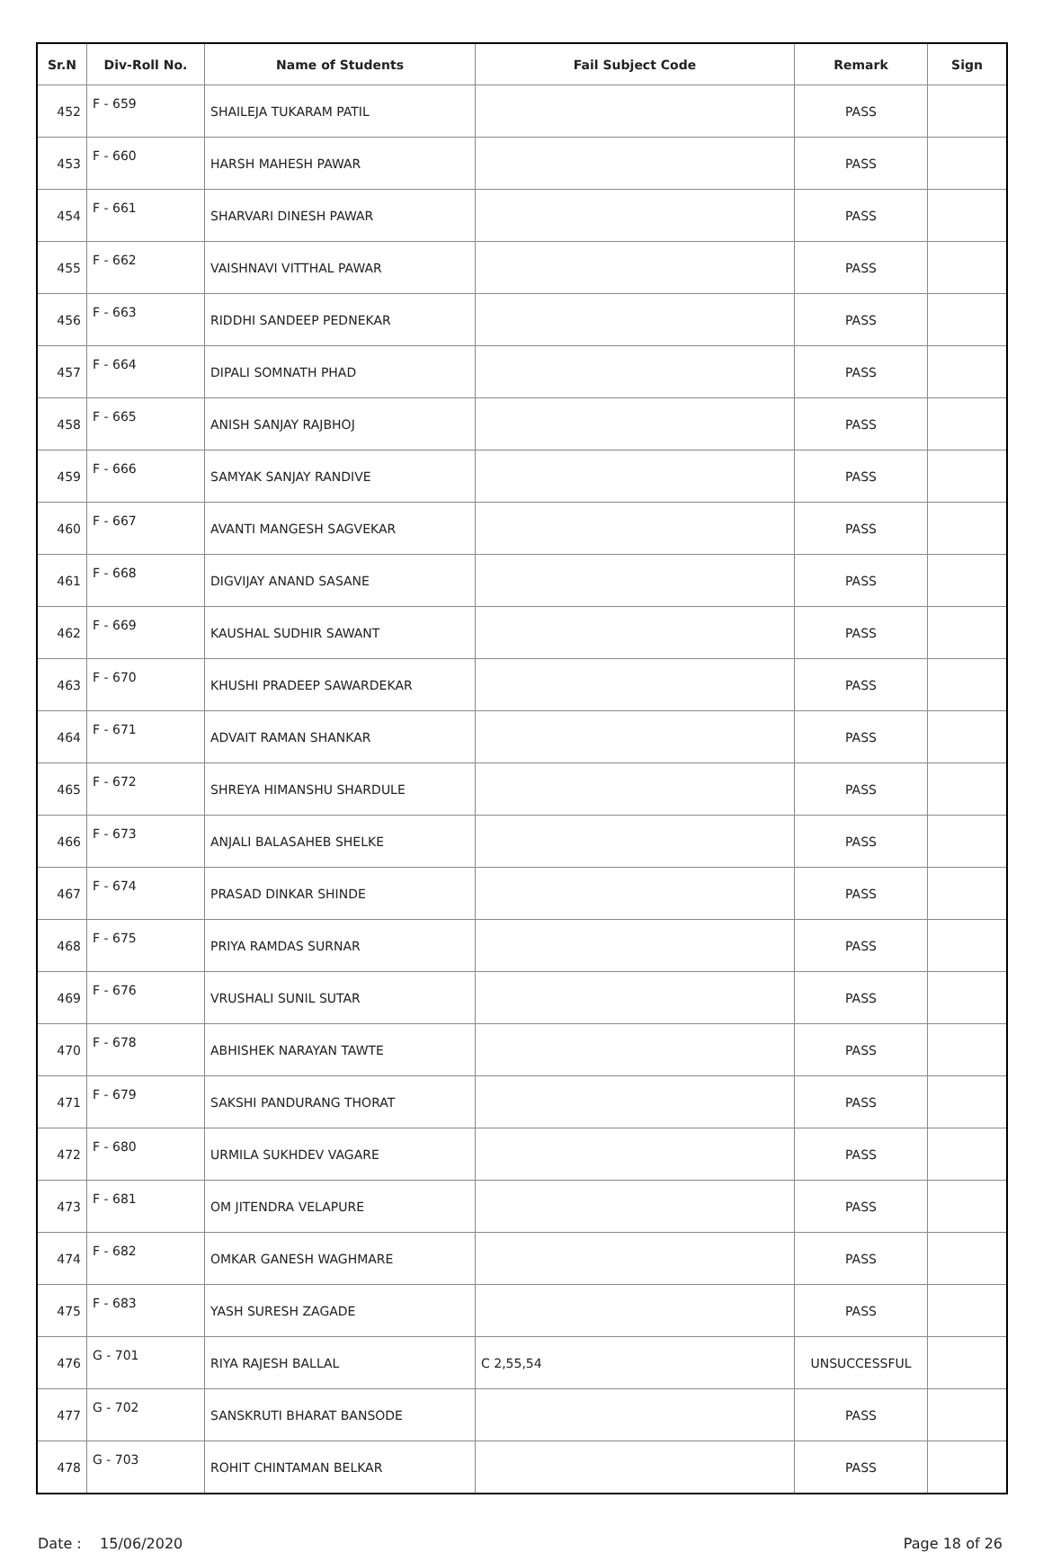| Sr.N | Div-Roll No. | Name of Students | Fail Subject Code | Remark | Sign |
| --- | --- | --- | --- | --- | --- |
| 452 | F - 659 | SHAILEJA TUKARAM PATIL | | PASS | |
| 453 | F - 660 | HARSH MAHESH PAWAR | | PASS | |
| 454 | F - 661 | SHARVARI DINESH PAWAR | | PASS | |
| 455 | F - 662 | VAISHNAVI VITTHAL PAWAR | | PASS | |
| 456 | F - 663 | RIDDHI SANDEEP PEDNEKAR | | PASS | |
| 457 | F - 664 | DIPALI SOMNATH PHAD | | PASS | |
| 458 | F - 665 | ANISH SANJAY RAJBHOJ | | PASS | |
| 459 | F - 666 | SAMYAK SANJAY RANDIVE | | PASS | |
| 460 | F - 667 | AVANTI MANGESH SAGVEKAR | | PASS | |
| 461 | F - 668 | DIGVIJAY ANAND SASANE | | PASS | |
| 462 | F - 669 | KAUSHAL SUDHIR SAWANT | | PASS | |
| 463 | F - 670 | KHUSHI PRADEEP SAWARDEKAR | | PASS | |
| 464 | F - 671 | ADVAIT RAMAN SHANKAR | | PASS | |
| 465 | F - 672 | SHREYA HIMANSHU SHARDULE | | PASS | |
| 466 | F - 673 | ANJALI BALASAHEB SHELKE | | PASS | |
| 467 | F - 674 | PRASAD DINKAR SHINDE | | PASS | |
| 468 | F - 675 | PRIYA RAMDAS SURNAR | | PASS | |
| 469 | F - 676 | VRUSHALI SUNIL SUTAR | | PASS | |
| 470 | F - 678 | ABHISHEK NARAYAN TAWTE | | PASS | |
| 471 | F - 679 | SAKSHI PANDURANG THORAT | | PASS | |
| 472 | F - 680 | URMILA SUKHDEV VAGARE | | PASS | |
| 473 | F - 681 | OM JITENDRA VELAPURE | | PASS | |
| 474 | F - 682 | OMKAR GANESH WAGHMARE | | PASS | |
| 475 | F - 683 | YASH SURESH ZAGADE | | PASS | |
| 476 | G - 701 | RIYA RAJESH BALLAL | C 2,55,54 | UNSUCCESSFUL | |
| 477 | G - 702 | SANSKRUTI BHARAT BANSODE | | PASS | |
| 478 | G - 703 | ROHIT CHINTAMAN BELKAR | | PASS | |
Date : 15/06/2020 Page 18 of 26